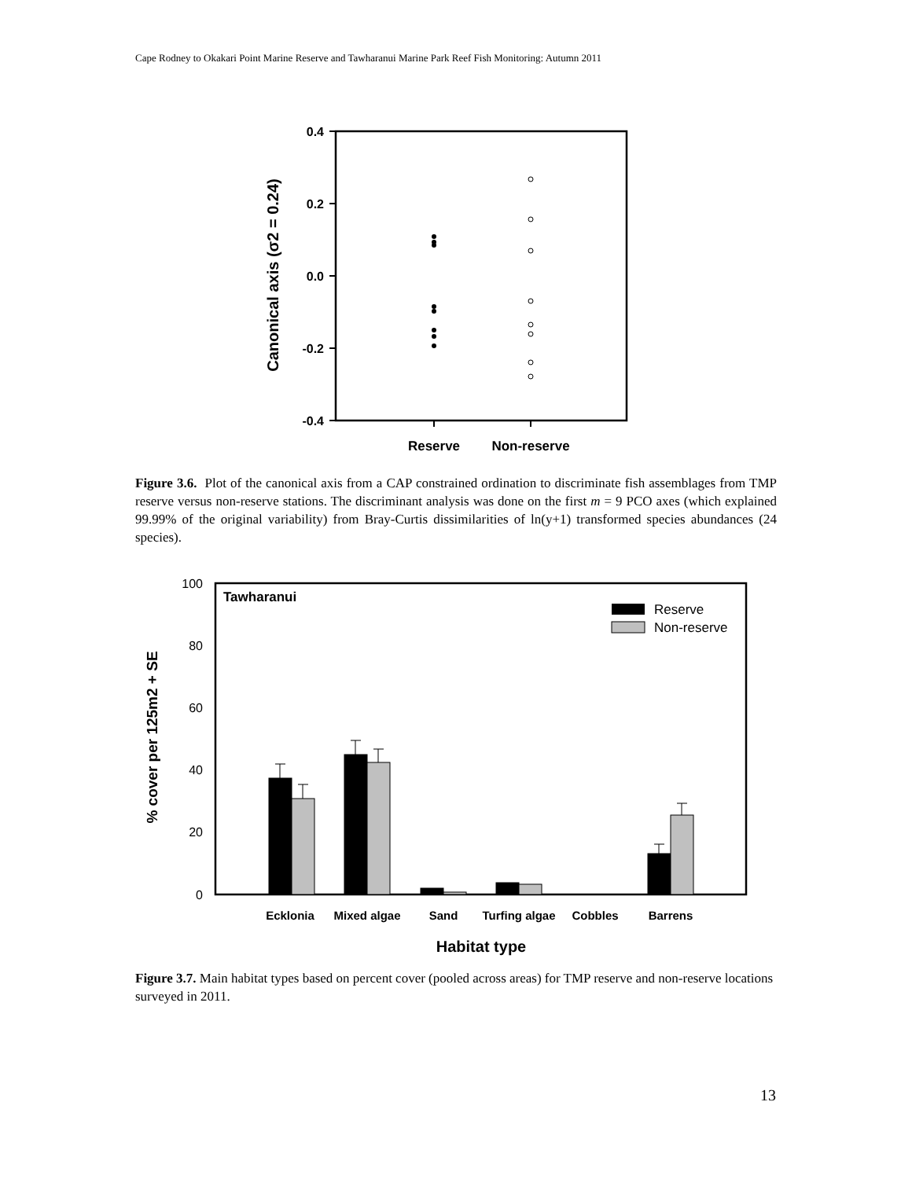Cape Rodney to Okakari Point Marine Reserve and Tawharanui Marine Park Reef Fish Monitoring: Autumn 2011
0.4
0.2
0.0
-0.2
-0.4
Canonical axis (σ2 = 0.24)
Reserve
Non-reserve
Figure 3.6. Plot of the canonical axis from a CAP constrained ordination to discriminate fish assemblages from TMP reserve versus non-reserve stations. The discriminant analysis was done on the first m = 9 PCO axes (which explained 99.99% of the original variability) from Bray-Curtis dissimilarities of ln(y+1) transformed species abundances (24 species).
100
80
60
40
20
0
% cover per 125m2 + SE
Tawharanui
Reserve
Non-reserve
Ecklonia
Mixed algae
Sand
Turfing algae
Cobbles
Barrens
Habitat type
Figure 3.7. Main habitat types based on percent cover (pooled across areas) for TMP reserve and non-reserve locations surveyed in 2011.
13